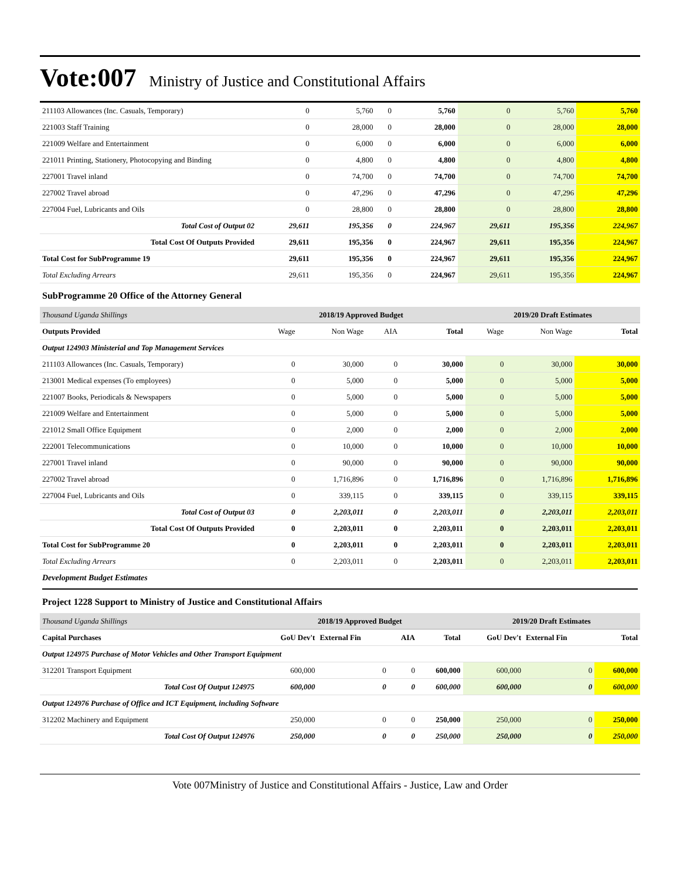Vote:007 Ministry of Justice and Constitutional Affairs
| 211103 Allowances (Inc. Casuals, Temporary) | 0 | 5,760 | 0 | 5,760 | 0 | 5,760 | 5,760 |
| 221003 Staff Training | 0 | 28,000 | 0 | 28,000 | 0 | 28,000 | 28,000 |
| 221009 Welfare and Entertainment | 0 | 6,000 | 0 | 6,000 | 0 | 6,000 | 6,000 |
| 221011 Printing, Stationery, Photocopying and Binding | 0 | 4,800 | 0 | 4,800 | 0 | 4,800 | 4,800 |
| 227001 Travel inland | 0 | 74,700 | 0 | 74,700 | 0 | 74,700 | 74,700 |
| 227002 Travel abroad | 0 | 47,296 | 0 | 47,296 | 0 | 47,296 | 47,296 |
| 227004 Fuel, Lubricants and Oils | 0 | 28,800 | 0 | 28,800 | 0 | 28,800 | 28,800 |
| Total Cost of Output 02 | 29,611 | 195,356 | 0 | 224,967 | 29,611 | 195,356 | 224,967 |
| Total Cost Of Outputs Provided | 29,611 | 195,356 | 0 | 224,967 | 29,611 | 195,356 | 224,967 |
| Total Cost for SubProgramme 19 | 29,611 | 195,356 | 0 | 224,967 | 29,611 | 195,356 | 224,967 |
| Total Excluding Arrears | 29,611 | 195,356 | 0 | 224,967 | 29,611 | 195,356 | 224,967 |
SubProgramme 20 Office of the Attorney General
| Thousand Uganda Shillings | 2018/19 Approved Budget | | | | 2019/20 Draft Estimates | | |
| Outputs Provided | Wage | Non Wage | AIA | Total | Wage | Non Wage | Total |
| Output 124903 Ministerial and Top Management Services | | | | | | | |
| 211103 Allowances (Inc. Casuals, Temporary) | 0 | 30,000 | 0 | 30,000 | 0 | 30,000 | 30,000 |
| 213001 Medical expenses (To employees) | 0 | 5,000 | 0 | 5,000 | 0 | 5,000 | 5,000 |
| 221007 Books, Periodicals & Newspapers | 0 | 5,000 | 0 | 5,000 | 0 | 5,000 | 5,000 |
| 221009 Welfare and Entertainment | 0 | 5,000 | 0 | 5,000 | 0 | 5,000 | 5,000 |
| 221012 Small Office Equipment | 0 | 2,000 | 0 | 2,000 | 0 | 2,000 | 2,000 |
| 222001 Telecommunications | 0 | 10,000 | 0 | 10,000 | 0 | 10,000 | 10,000 |
| 227001 Travel inland | 0 | 90,000 | 0 | 90,000 | 0 | 90,000 | 90,000 |
| 227002 Travel abroad | 0 | 1,716,896 | 0 | 1,716,896 | 0 | 1,716,896 | 1,716,896 |
| 227004 Fuel, Lubricants and Oils | 0 | 339,115 | 0 | 339,115 | 0 | 339,115 | 339,115 |
| Total Cost of Output 03 | 0 | 2,203,011 | 0 | 2,203,011 | 0 | 2,203,011 | 2,203,011 |
| Total Cost Of Outputs Provided | 0 | 2,203,011 | 0 | 2,203,011 | 0 | 2,203,011 | 2,203,011 |
| Total Cost for SubProgramme 20 | 0 | 2,203,011 | 0 | 2,203,011 | 0 | 2,203,011 | 2,203,011 |
| Total Excluding Arrears | 0 | 2,203,011 | 0 | 2,203,011 | 0 | 2,203,011 | 2,203,011 |
Development Budget Estimates
Project 1228 Support to Ministry of Justice and Constitutional Affairs
| Thousand Uganda Shillings | 2018/19 Approved Budget | | | | 2019/20 Draft Estimates | | |
| Capital Purchases | GoU Dev't | External Fin | AIA | Total | GoU Dev't | External Fin | Total |
| Output 124975 Purchase of Motor Vehicles and Other Transport Equipment | | | | | | | |
| 312201 Transport Equipment | 600,000 | 0 | 0 | 600,000 | 600,000 | 0 | 600,000 |
| Total Cost Of Output 124975 | 600,000 | 0 | 0 | 600,000 | 600,000 | 0 | 600,000 |
| Output 124976 Purchase of Office and ICT Equipment, including Software | | | | | | | |
| 312202 Machinery and Equipment | 250,000 | 0 | 0 | 250,000 | 250,000 | 0 | 250,000 |
| Total Cost Of Output 124976 | 250,000 | 0 | 0 | 250,000 | 250,000 | 0 | 250,000 |
Vote 007Ministry of Justice and Constitutional Affairs - Justice, Law and Order